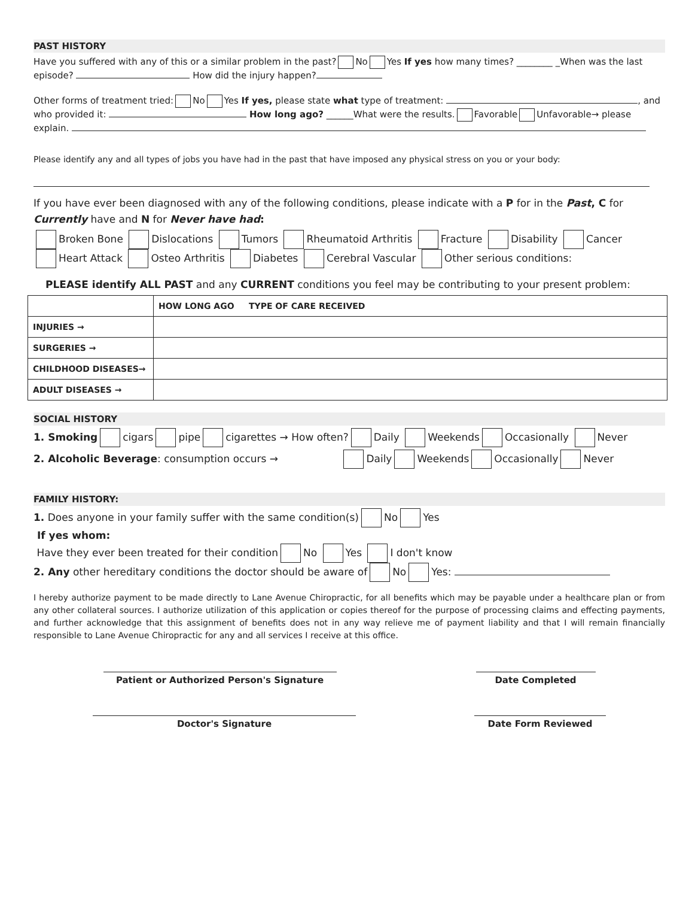PAST HISTORY
Have you suffered with any of this or a similar problem in the past? No Yes If yes how many times? ________ _When was the last episode? How did the injury happen?
Other forms of treatment tried: No Yes If yes, please state what type of treatment: , and who provided it: How long ago? ______What were the results. Favorable Unfavorable→ please explain.
Please identify any and all types of jobs you have had in the past that have imposed any physical stress on you or your body:
If you have ever been diagnosed with any of the following conditions, please indicate with a P for in the Past, C for Currently have and N for Never have had:
Broken Bone Dislocations Tumors Rheumatoid Arthritis Fracture Disability Cancer
Heart Attack Osteo Arthritis Diabetes Cerebral Vascular Other serious conditions:
PLEASE identify ALL PAST and any CURRENT conditions you feel may be contributing to your present problem:
| | HOW LONG AGO TYPE OF CARE RECEIVED |
| INJURIES → | |
| SURGERIES → | |
| CHILDHOOD DISEASES→ | |
| ADULT DISEASES → | |
SOCIAL HISTORY
1. Smoking cigars pipe cigarettes → How often? Daily Weekends Occasionally Never
2. Alcoholic Beverage: consumption occurs → Daily Weekends Occasionally Never
FAMILY HISTORY:
1. Does anyone in your family suffer with the same condition(s) No Yes
If yes whom:
Have they ever been treated for their condition No Yes I don't know
2. Any other hereditary conditions the doctor should be aware of No Yes:
I hereby authorize payment to be made directly to Lane Avenue Chiropractic, for all benefits which may be payable under a healthcare plan or from any other collateral sources. I authorize utilization of this application or copies thereof for the purpose of processing claims and effecting payments, and further acknowledge that this assignment of benefits does not in any way relieve me of payment liability and that I will remain financially responsible to Lane Avenue Chiropractic for any and all services I receive at this office.
Patient or Authorized Person's Signature Date Completed
Doctor's Signature Date Form Reviewed